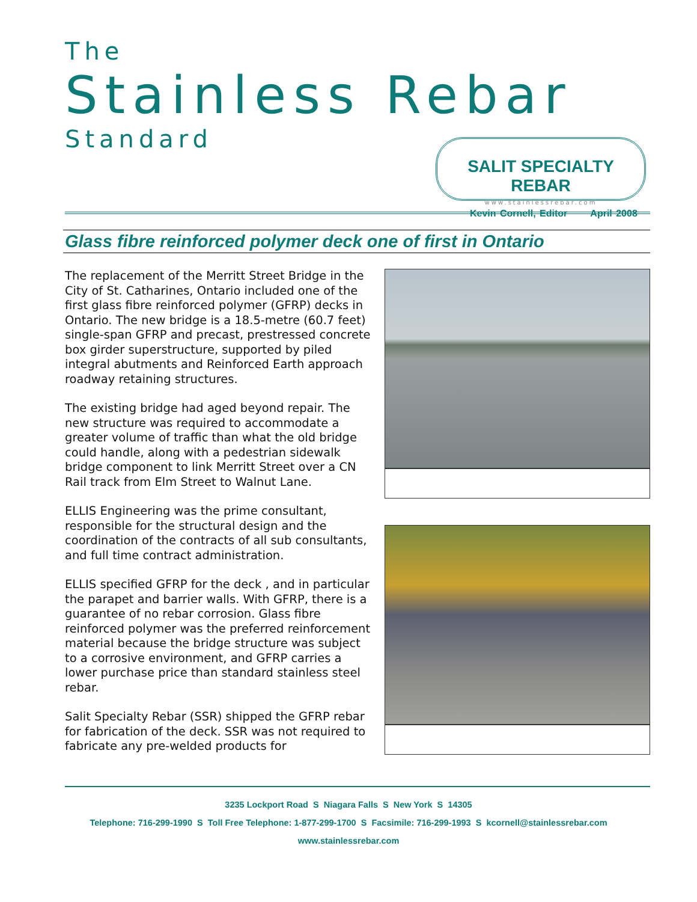The
Stainless Rebar
Standard
SALIT SPECIALTY REBAR
www.stainlessrebar.com
Kevin Cornell, Editor April 2008
Glass fibre reinforced polymer deck one of first in Ontario
The replacement of the Merritt Street Bridge in the City of St. Catharines, Ontario included one of the first glass fibre reinforced polymer (GFRP) decks in Ontario. The new bridge is a 18.5-metre (60.7 feet) single-span GFRP and precast, prestressed concrete box girder superstructure, supported by piled integral abutments and Reinforced Earth approach roadway retaining structures.
The existing bridge had aged beyond repair. The new structure was required to accommodate a greater volume of traffic than what the old bridge could handle, along with a pedestrian sidewalk bridge component to link Merritt Street over a CN Rail track from Elm Street to Walnut Lane.
ELLIS Engineering was the prime consultant, responsible for the structural design and the coordination of the contracts of all sub consultants, and full time contract administration.
ELLIS specified GFRP for the deck , and in particular the parapet and barrier walls. With GFRP, there is a guarantee of no rebar corrosion. Glass fibre reinforced polymer was the preferred reinforcement material because the bridge structure was subject to a corrosive environment, and GFRP carries a lower purchase price than standard stainless steel rebar.
Salit Specialty Rebar (SSR) shipped the GFRP rebar for fabrication of the deck. SSR was not required to fabricate any pre-welded products for
3235 Lockport Road S Niagara Falls S New York S 14305
Telephone: 716-299-1990 S Toll Free Telephone: 1-877-299-1700 S Facsimile: 716-299-1993 S kcornell@stainlessrebar.com
www.stainlessrebar.com